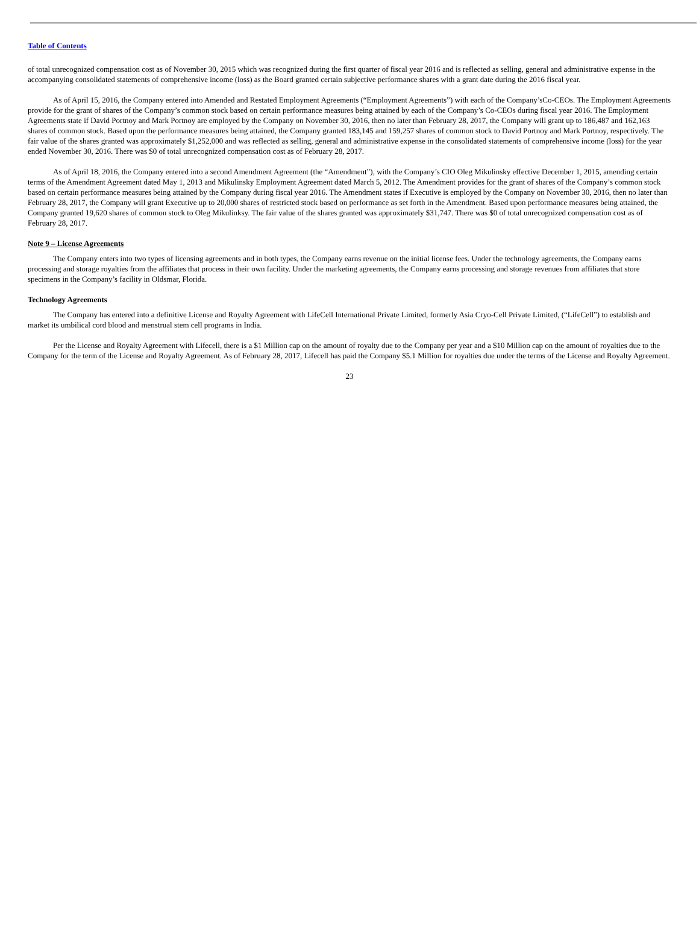Table of Contents
of total unrecognized compensation cost as of November 30, 2015 which was recognized during the first quarter of fiscal year 2016 and is reflected as selling, general and administrative expense in the accompanying consolidated statements of comprehensive income (loss) as the Board granted certain subjective performance shares with a grant date during the 2016 fiscal year.
As of April 15, 2016, the Company entered into Amended and Restated Employment Agreements (“Employment Agreements”) with each of the Company’sCo-CEOs. The Employment Agreements provide for the grant of shares of the Company’s common stock based on certain performance measures being attained by each of the Company’s Co-CEOs during fiscal year 2016. The Employment Agreements state if David Portnoy and Mark Portnoy are employed by the Company on November 30, 2016, then no later than February 28, 2017, the Company will grant up to 186,487 and 162,163 shares of common stock. Based upon the performance measures being attained, the Company granted 183,145 and 159,257 shares of common stock to David Portnoy and Mark Portnoy, respectively. The fair value of the shares granted was approximately $1,252,000 and was reflected as selling, general and administrative expense in the consolidated statements of comprehensive income (loss) for the year ended November 30, 2016. There was $0 of total unrecognized compensation cost as of February 28, 2017.
As of April 18, 2016, the Company entered into a second Amendment Agreement (the “Amendment”), with the Company’s CIO Oleg Mikulinsky effective December 1, 2015, amending certain terms of the Amendment Agreement dated May 1, 2013 and Mikulinsky Employment Agreement dated March 5, 2012. The Amendment provides for the grant of shares of the Company’s common stock based on certain performance measures being attained by the Company during fiscal year 2016. The Amendment states if Executive is employed by the Company on November 30, 2016, then no later than February 28, 2017, the Company will grant Executive up to 20,000 shares of restricted stock based on performance as set forth in the Amendment. Based upon performance measures being attained, the Company granted 19,620 shares of common stock to Oleg Mikulinksy. The fair value of the shares granted was approximately $31,747. There was $0 of total unrecognized compensation cost as of February 28, 2017.
Note 9 – License Agreements
The Company enters into two types of licensing agreements and in both types, the Company earns revenue on the initial license fees. Under the technology agreements, the Company earns processing and storage royalties from the affiliates that process in their own facility. Under the marketing agreements, the Company earns processing and storage revenues from affiliates that store specimens in the Company’s facility in Oldsmar, Florida.
Technology Agreements
The Company has entered into a definitive License and Royalty Agreement with LifeCell International Private Limited, formerly Asia Cryo-Cell Private Limited, (“LifeCell”) to establish and market its umbilical cord blood and menstrual stem cell programs in India.
Per the License and Royalty Agreement with Lifecell, there is a $1 Million cap on the amount of royalty due to the Company per year and a $10 Million cap on the amount of royalties due to the Company for the term of the License and Royalty Agreement. As of February 28, 2017, Lifecell has paid the Company $5.1 Million for royalties due under the terms of the License and Royalty Agreement.
23